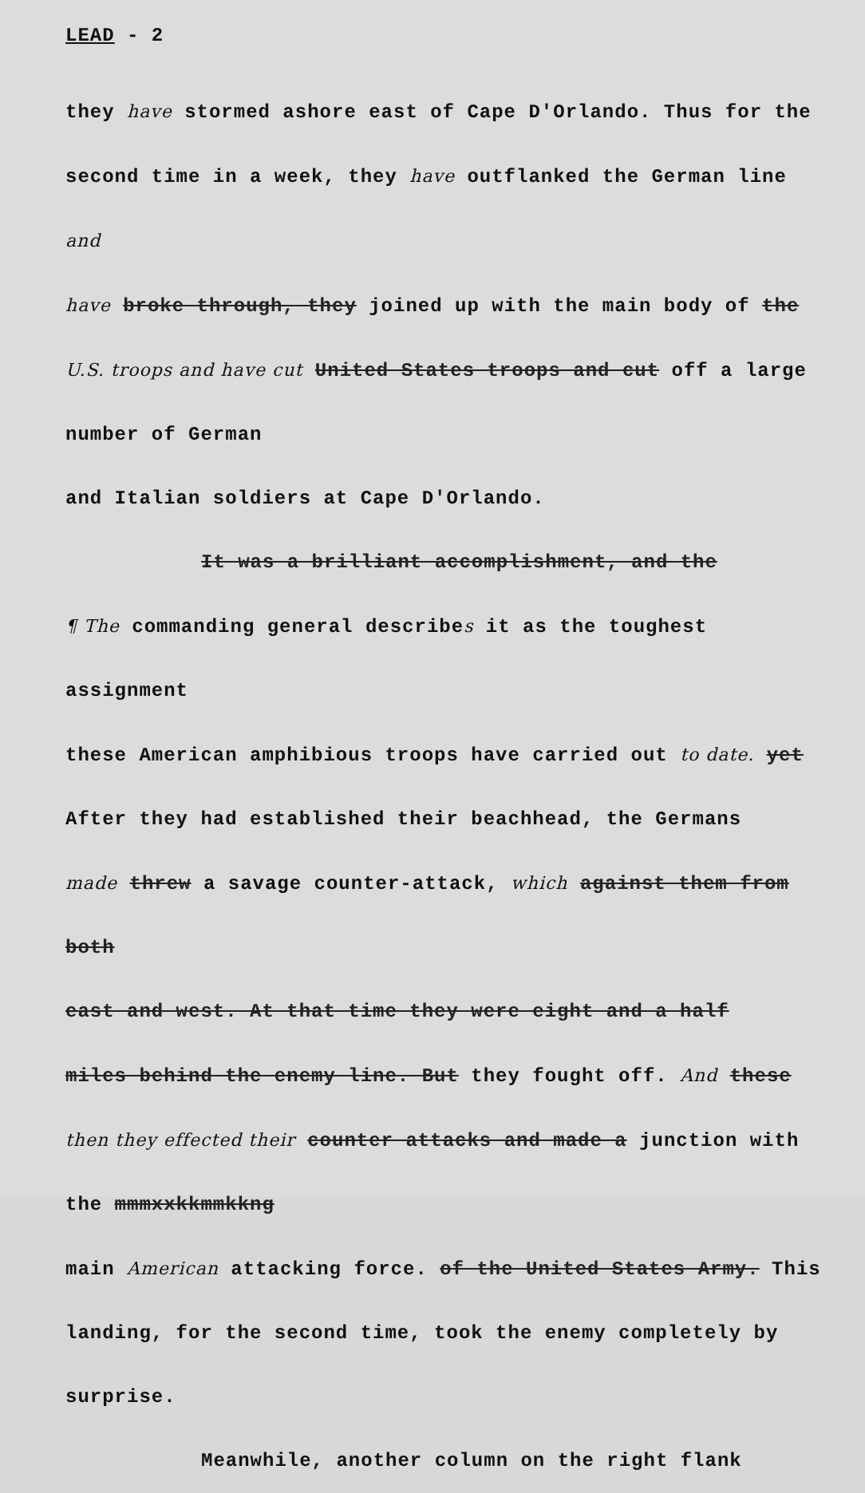LEAD - 2
they have stormed ashore east of Cape D'Orlando. Thus for the
second time in a week, they have outflanked the German line and
have broke through, they joined up with the main body of the
U.S. troops and have cut United States troops and cut off a large number of German
and Italian soldiers at Cape D'Orlando.
It was a brilliant accomplishment, and the
¶ The commanding general describes it as the toughest assignment
these American amphibious troops have carried out to date. yet
After they had established their beachhead, the Germans
made threw a savage counter-attack, which against them from both
east and west. At that time they were eight and a half
miles behind the enemy line. But they fought off. And these
then they effected their counter attacks and made a junction with the mmmxxkkmmkkng
main American attacking force. of the United States Army. This
landing, for the second time, took the enemy completely by
surprise.
Meanwhile, another column on the right flank